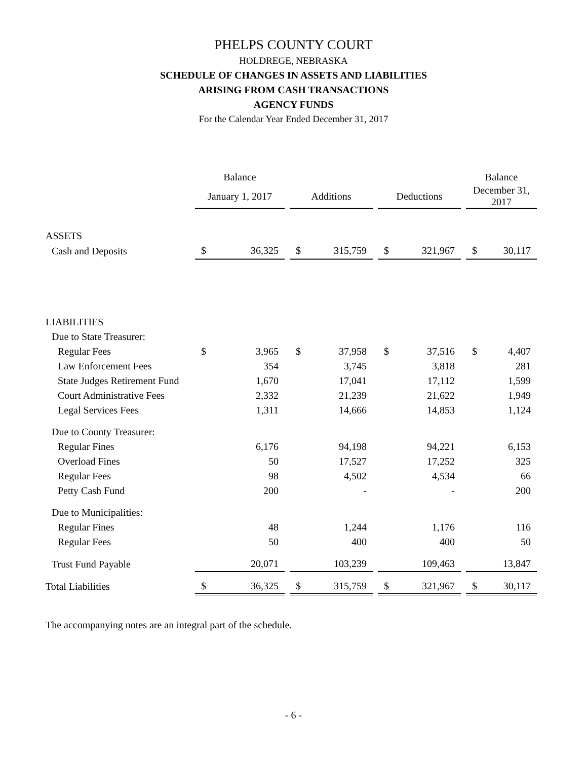PHELPS COUNTY COURT
HOLDREGE, NEBRASKA
SCHEDULE OF CHANGES IN ASSETS AND LIABILITIES
ARISING FROM CASH TRANSACTIONS
AGENCY FUNDS
For the Calendar Year Ended December 31, 2017
| | Balance | | | | | | | | | Balance | |
| --- | --- | --- | --- | --- | --- | --- | --- | --- | --- | --- | --- |
| | January 1, 2017 | | | Additions | | | Deductions | | | December 31, 2017 | |
| ASSETS | | | | | | | | | | | |
| Cash and Deposits | $ | 36,325 | | $ | 315,759 | | $ | 321,967 | | $ | 30,117 |
| LIABILITIES | | | | | | | | | | | |
| Due to State Treasurer: | | | | | | | | | | | |
| Regular Fees | $ | 3,965 | | $ | 37,958 | | $ | 37,516 | | $ | 4,407 |
| Law Enforcement Fees | | 354 | | | 3,745 | | | 3,818 | | | 281 |
| State Judges Retirement Fund | | 1,670 | | | 17,041 | | | 17,112 | | | 1,599 |
| Court Administrative Fees | | 2,332 | | | 21,239 | | | 21,622 | | | 1,949 |
| Legal Services Fees | | 1,311 | | | 14,666 | | | 14,853 | | | 1,124 |
| Due to County Treasurer: | | | | | | | | | | | |
| Regular Fines | | 6,176 | | | 94,198 | | | 94,221 | | | 6,153 |
| Overload Fines | | 50 | | | 17,527 | | | 17,252 | | | 325 |
| Regular Fees | | 98 | | | 4,502 | | | 4,534 | | | 66 |
| Petty Cash Fund | | 200 | | | - | | | - | | | 200 |
| Due to Municipalities: | | | | | | | | | | | |
| Regular Fines | | 48 | | | 1,244 | | | 1,176 | | | 116 |
| Regular Fees | | 50 | | | 400 | | | 400 | | | 50 |
| Trust Fund Payable | | 20,071 | | | 103,239 | | | 109,463 | | | 13,847 |
| Total Liabilities | $ | 36,325 | | $ | 315,759 | | $ | 321,967 | | $ | 30,117 |
The accompanying notes are an integral part of the schedule.
- 6 -